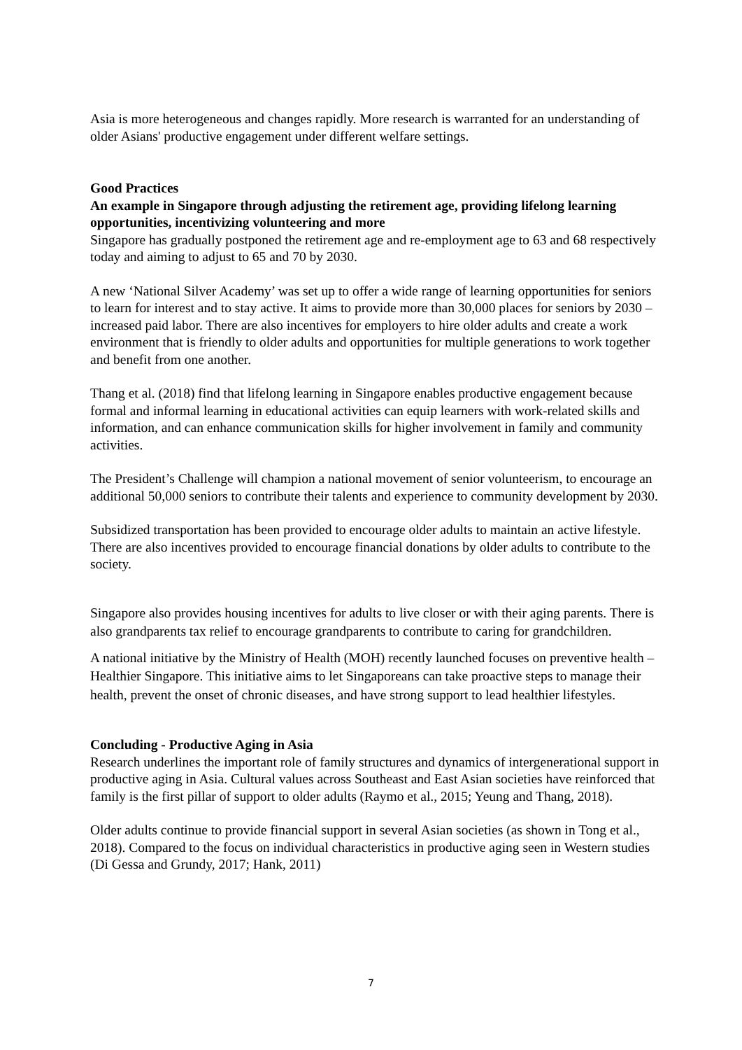Asia is more heterogeneous and changes rapidly. More research is warranted for an understanding of older Asians' productive engagement under different welfare settings.
Good Practices
An example in Singapore through adjusting the retirement age, providing lifelong learning opportunities, incentivizing volunteering and more
Singapore has gradually postponed the retirement age and re-employment age to 63 and 68 respectively today and aiming to adjust to 65 and 70 by 2030.
A new ‘National Silver Academy’ was set up to offer a wide range of learning opportunities for seniors to learn for interest and to stay active. It aims to provide more than 30,000 places for seniors by 2030 – increased paid labor. There are also incentives for employers to hire older adults and create a work environment that is friendly to older adults and opportunities for multiple generations to work together and benefit from one another.
Thang et al. (2018) find that lifelong learning in Singapore enables productive engagement because formal and informal learning in educational activities can equip learners with work-related skills and information, and can enhance communication skills for higher involvement in family and community activities.
The President’s Challenge will champion a national movement of senior volunteerism, to encourage an additional 50,000 seniors to contribute their talents and experience to community development by 2030.
Subsidized transportation has been provided to encourage older adults to maintain an active lifestyle. There are also incentives provided to encourage financial donations by older adults to contribute to the society.
Singapore also provides housing incentives for adults to live closer or with their aging parents. There is also grandparents tax relief to encourage grandparents to contribute to caring for grandchildren.
A national initiative by the Ministry of Health (MOH) recently launched focuses on preventive health – Healthier Singapore. This initiative aims to let Singaporeans can take proactive steps to manage their health, prevent the onset of chronic diseases, and have strong support to lead healthier lifestyles.
Concluding - Productive Aging in Asia
Research underlines the important role of family structures and dynamics of intergenerational support in productive aging in Asia. Cultural values across Southeast and East Asian societies have reinforced that family is the first pillar of support to older adults (Raymo et al., 2015; Yeung and Thang, 2018).
Older adults continue to provide financial support in several Asian societies (as shown in Tong et al., 2018). Compared to the focus on individual characteristics in productive aging seen in Western studies (Di Gessa and Grundy, 2017; Hank, 2011)
7